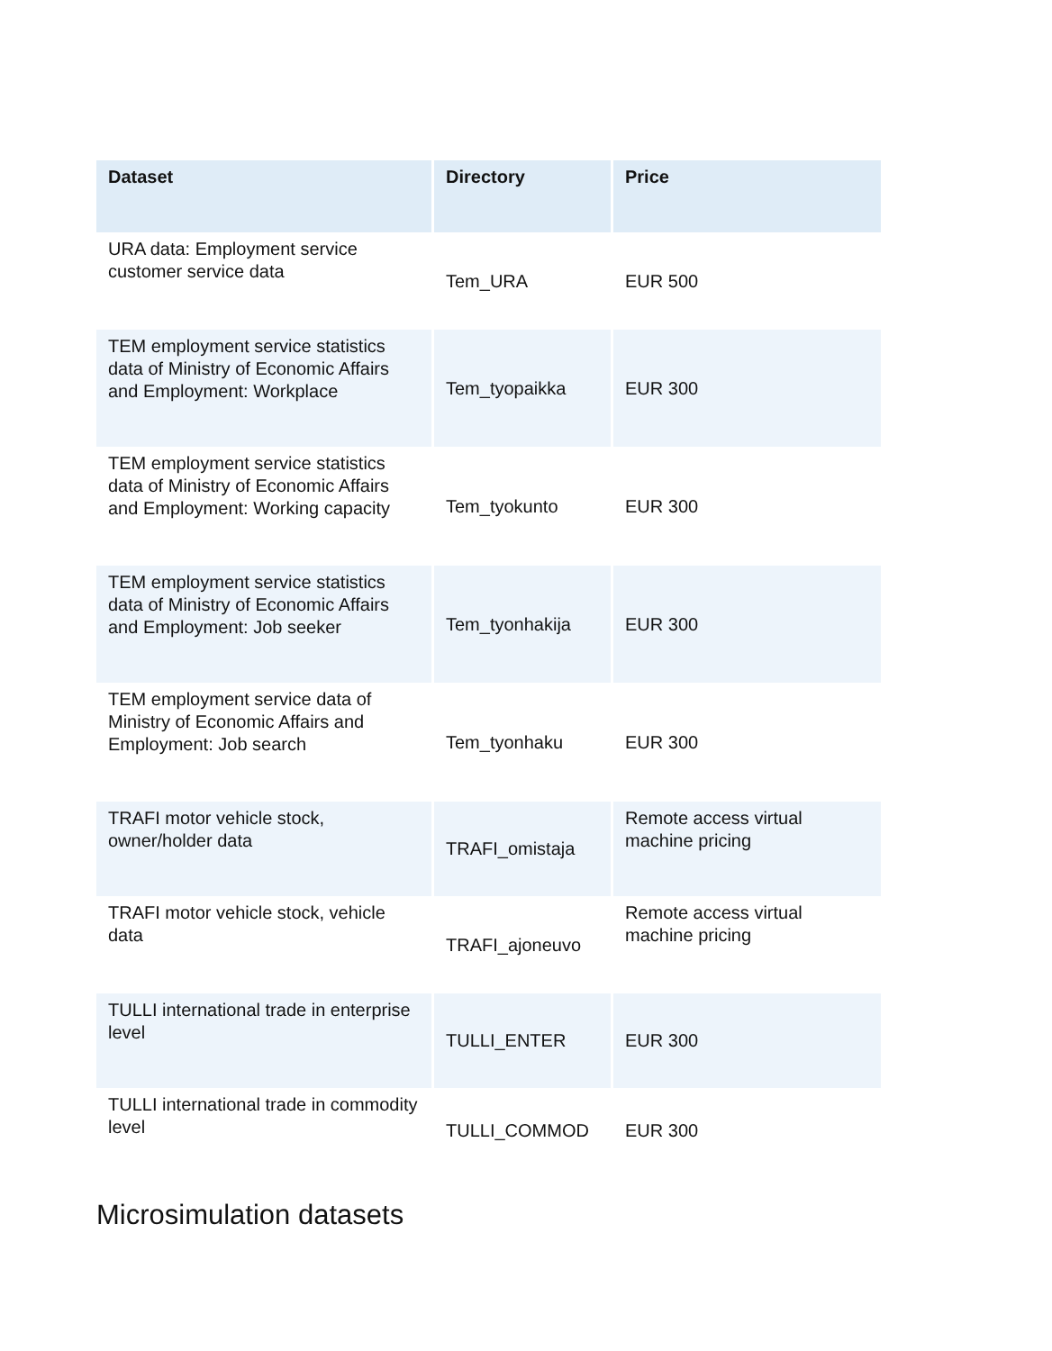| Dataset | Directory | Price |
| --- | --- | --- |
| URA data: Employment service customer service data | Tem_URA | EUR 500 |
| TEM employment service statistics data of Ministry of Economic Affairs and Employment: Workplace | Tem_tyopaikka | EUR 300 |
| TEM employment service statistics data of Ministry of Economic Affairs and Employment: Working capacity | Tem_tyokunto | EUR 300 |
| TEM employment service statistics data of Ministry of Economic Affairs and Employment: Job seeker | Tem_tyonhakija | EUR 300 |
| TEM employment service data of Ministry of Economic Affairs and Employment: Job search | Tem_tyonhaku | EUR 300 |
| TRAFI motor vehicle stock, owner/holder data | TRAFI_omistaja | Remote access virtual machine pricing |
| TRAFI motor vehicle stock, vehicle data | TRAFI_ajoneuvo | Remote access virtual machine pricing |
| TULLI international trade in enterprise level | TULLI_ENTER | EUR 300 |
| TULLI international trade in commodity level | TULLI_COMMOD | EUR 300 |
Microsimulation datasets